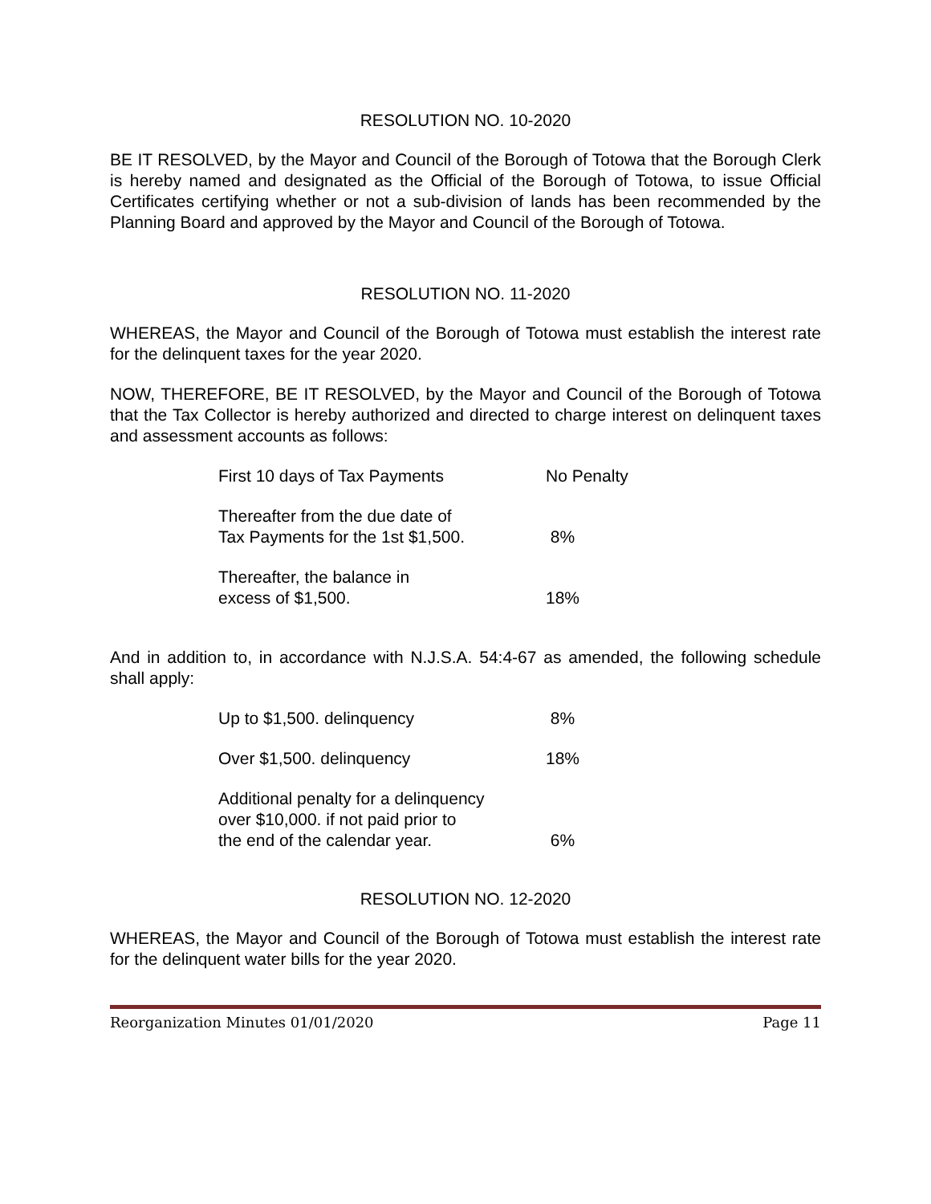RESOLUTION NO. 10-2020
BE IT RESOLVED, by the Mayor and Council of the Borough of Totowa that the Borough Clerk is hereby named and designated as the Official of the Borough of Totowa, to issue Official Certificates certifying whether or not a sub-division of lands has been recommended by the Planning Board and approved by the Mayor and Council of the Borough of Totowa.
RESOLUTION NO. 11-2020
WHEREAS, the Mayor and Council of the Borough of Totowa must establish the interest rate for the delinquent taxes for the year 2020.
NOW, THEREFORE, BE IT RESOLVED, by the Mayor and Council of the Borough of Totowa that the Tax Collector is hereby authorized and directed to charge interest on delinquent taxes and assessment accounts as follows:
| First 10 days of Tax Payments | No Penalty |
| Thereafter from the due date of Tax Payments for the 1st $1,500. | 8% |
| Thereafter, the balance in excess of $1,500. | 18% |
And in addition to, in accordance with N.J.S.A. 54:4-67 as amended, the following schedule shall apply:
| Up to $1,500. delinquency | 8% |
| Over $1,500. delinquency | 18% |
| Additional penalty for a delinquency over $10,000. if not paid prior to the end of the calendar year. | 6% |
RESOLUTION NO. 12-2020
WHEREAS, the Mayor and Council of the Borough of Totowa must establish the interest rate for the delinquent water bills for the year 2020.
Reorganization Minutes 01/01/2020 Page 11